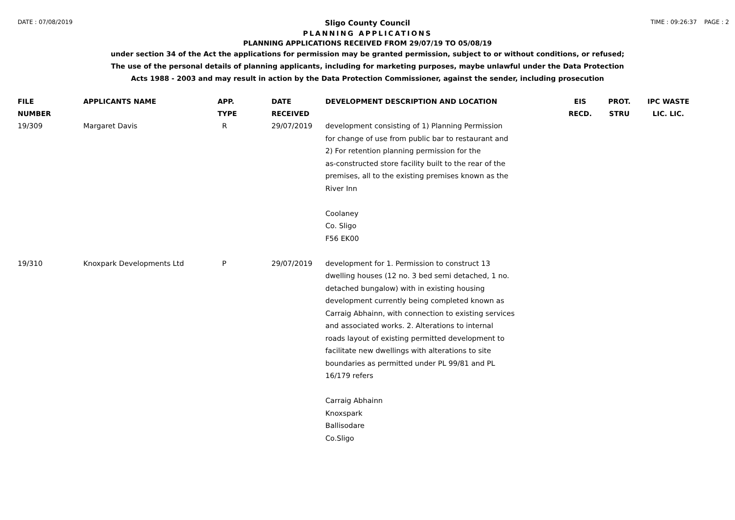DATE : 07/08/2019 TIME : 09:26:37 PAGE : 2
Sligo County Council
PLANNING APPLICATIONS
PLANNING APPLICATIONS RECEIVED FROM 29/07/19 TO 05/08/19
under section 34 of the Act the applications for permission may be granted permission, subject to or without conditions, or refused;
The use of the personal details of planning applicants, including for marketing purposes, maybe unlawful under the Data Protection
Acts 1988 - 2003 and may result in action by the Data Protection Commissioner, against the sender, including prosecution
| FILE NUMBER | APPLICANTS NAME | APP. TYPE | DATE RECEIVED | DEVELOPMENT DESCRIPTION AND LOCATION | EIS RECD. | PROT. STRU | IPC WASTE LIC. LIC. |
| --- | --- | --- | --- | --- | --- | --- | --- |
| 19/309 | Margaret Davis | R | 29/07/2019 | development consisting of 1) Planning Permission for change of use from public bar to restaurant and 2) For retention planning permission for the as-constructed store facility built to the rear of the premises, all to the existing premises known as the River Inn Coolaney Co. Sligo F56 EK00 | | | |
| 19/310 | Knoxpark Developments Ltd | P | 29/07/2019 | development for 1. Permission to construct 13 dwelling houses (12 no. 3 bed semi detached, 1 no. detached bungalow) with in existing housing development currently being completed known as Carraig Abhainn, with connection to existing services and associated works. 2. Alterations to internal roads layout of existing permitted development to facilitate new dwellings with alterations to site boundaries as permitted under PL 99/81 and PL 16/179 refers Carraig Abhainn Knoxspark Ballisodare Co.Sligo | | | |